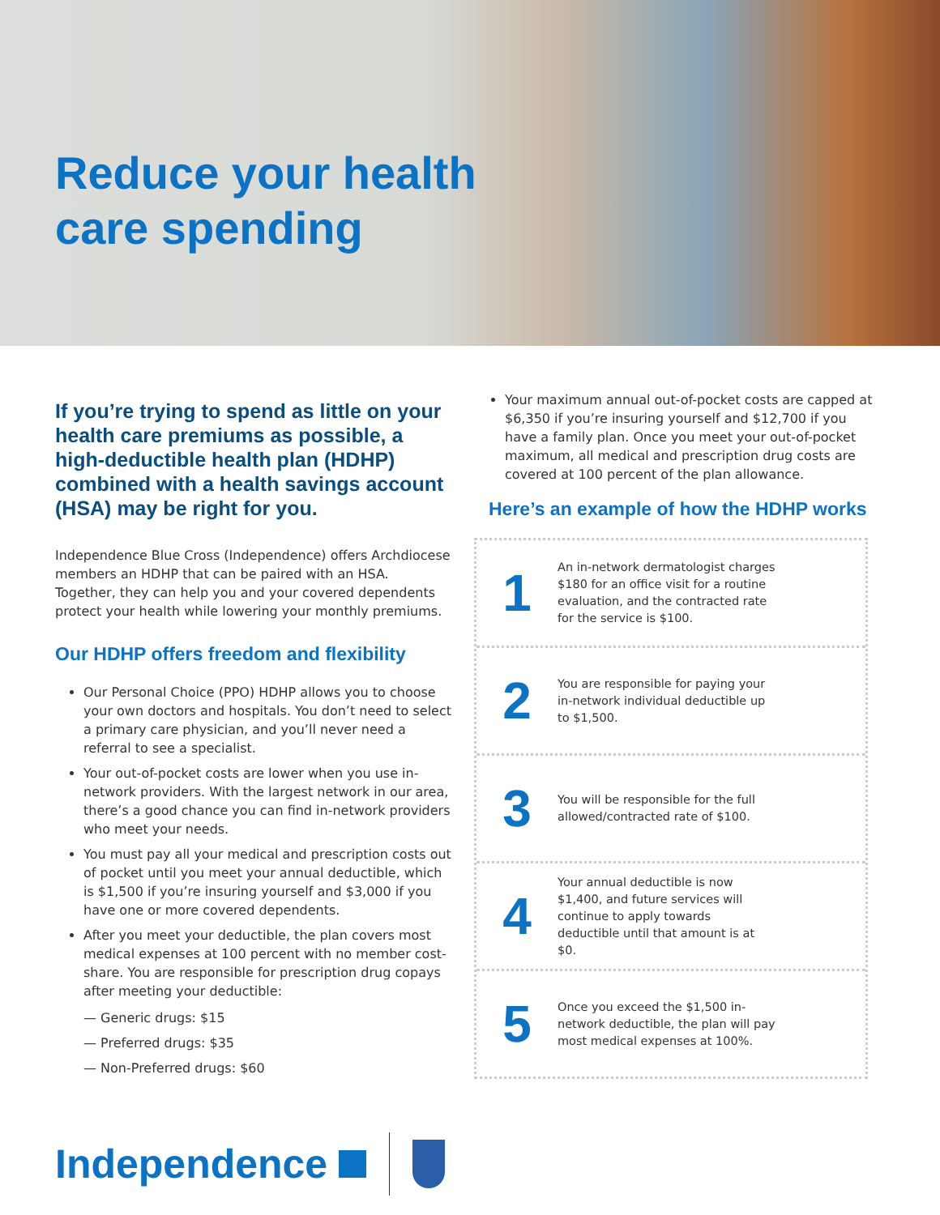Reduce your health
care spending
If you’re trying to spend as little on your health care premiums as possible, a high-deductible health plan (HDHP) combined with a health savings account (HSA) may be right for you.
Independence Blue Cross (Independence) offers Archdiocese members an HDHP that can be paired with an HSA. Together, they can help you and your covered dependents protect your health while lowering your monthly premiums.
Our HDHP offers freedom and flexibility
Our Personal Choice (PPO) HDHP allows you to choose your own doctors and hospitals. You don’t need to select a primary care physician, and you’ll never need a referral to see a specialist.
Your out-of-pocket costs are lower when you use in-network providers. With the largest network in our area, there’s a good chance you can find in-network providers who meet your needs.
You must pay all your medical and prescription costs out of pocket until you meet your annual deductible, which is $1,500 if you’re insuring yourself and $3,000 if you have one or more covered dependents.
After you meet your deductible, the plan covers most medical expenses at 100 percent with no member cost-share. You are responsible for prescription drug copays after meeting your deductible:
— Generic drugs: $15
— Preferred drugs: $35
— Non-Preferred drugs: $60
Your maximum annual out-of-pocket costs are capped at $6,350 if you’re insuring yourself and $12,700 if you have a family plan. Once you meet your out-of-pocket maximum, all medical and prescription drug costs are covered at 100 percent of the plan allowance.
Here’s an example of how the HDHP works
1
An in-network dermatologist charges $180 for an office visit for a routine evaluation, and the contracted rate for the service is $100.
2
You are responsible for paying your in-network individual deductible up to $1,500.
3
You will be responsible for the full allowed/contracted rate of $100.
4
Your annual deductible is now $1,400, and future services will continue to apply towards deductible until that amount is at $0.
5
Once you exceed the $1,500 in-network deductible, the plan will pay most medical expenses at 100%.
Independence